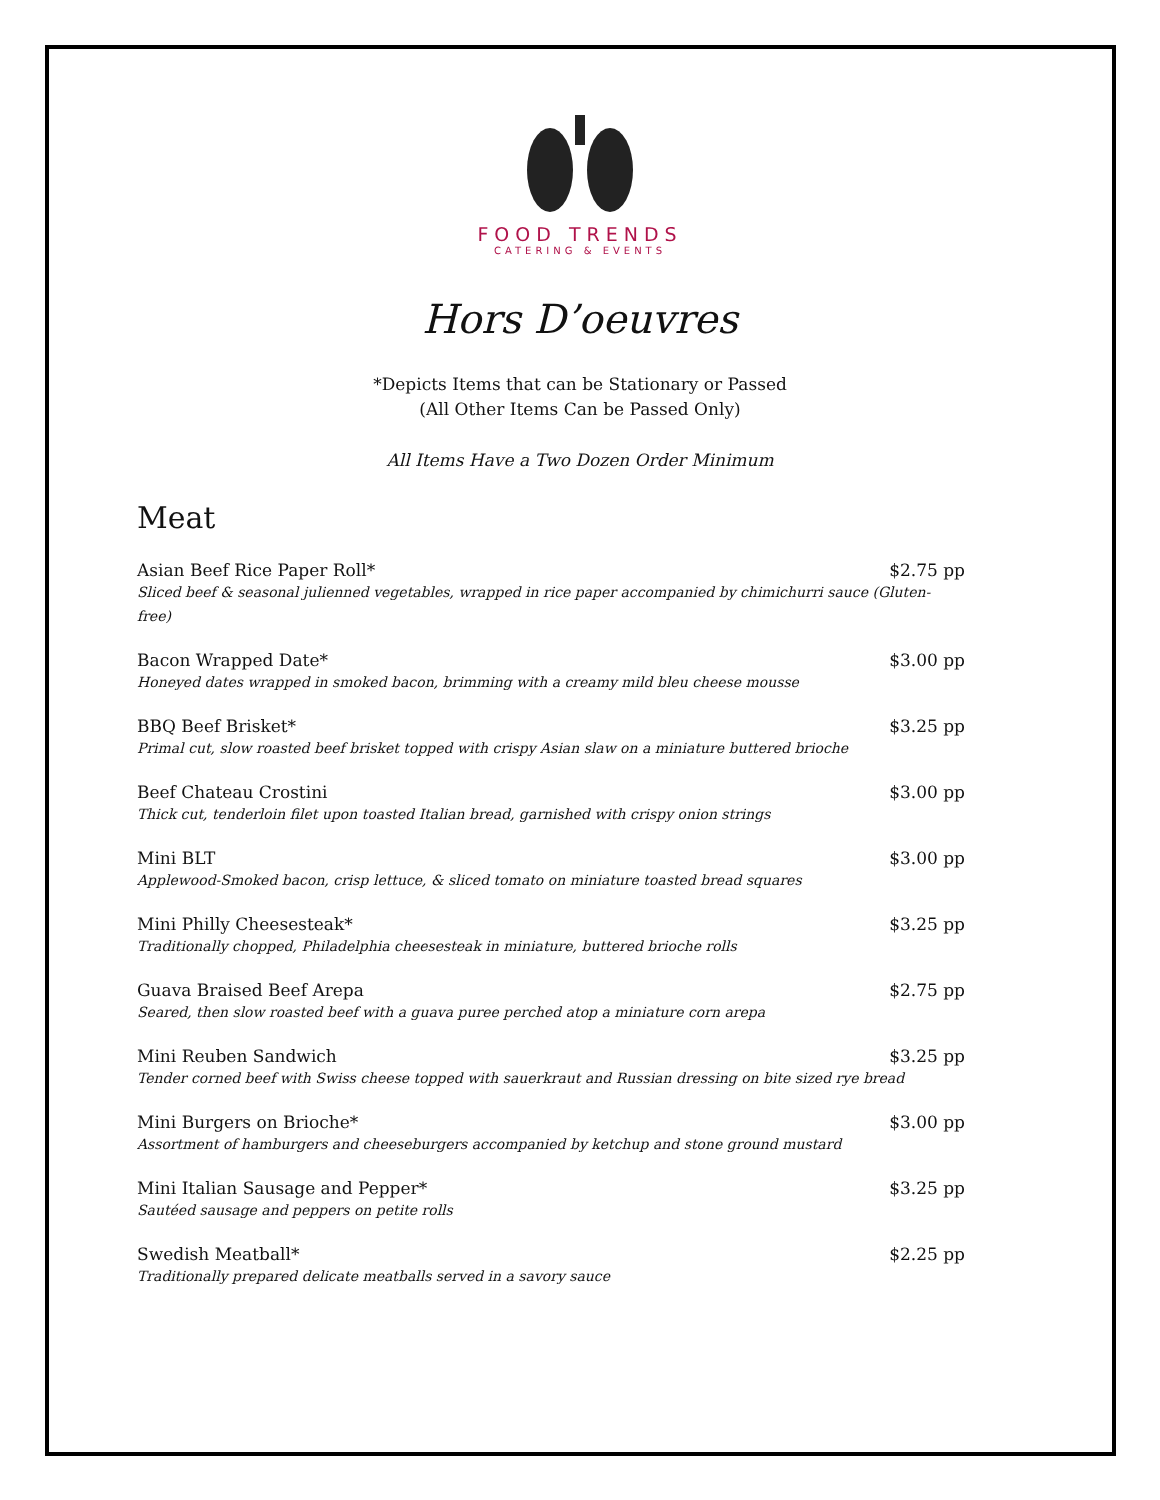FOOD TRENDS
CATERING & EVENTS
Hors D’oeuvres
*Depicts Items that can be Stationary or Passed
(All Other Items Can be Passed Only)
All Items Have a Two Dozen Order Minimum
Meat
Asian Beef Rice Paper Roll* $2.75 pp
Sliced beef & seasonal julienned vegetables, wrapped in rice paper accompanied by chimichurri sauce (Gluten-free)
Bacon Wrapped Date* $3.00 pp
Honeyed dates wrapped in smoked bacon, brimming with a creamy mild bleu cheese mousse
BBQ Beef Brisket* $3.25 pp
Primal cut, slow roasted beef brisket topped with crispy Asian slaw on a miniature buttered brioche
Beef Chateau Crostini $3.00 pp
Thick cut, tenderloin filet upon toasted Italian bread, garnished with crispy onion strings
Mini BLT $3.00 pp
Applewood-Smoked bacon, crisp lettuce, & sliced tomato on miniature toasted bread squares
Mini Philly Cheesesteak* $3.25 pp
Traditionally chopped, Philadelphia cheesesteak in miniature, buttered brioche rolls
Guava Braised Beef Arepa $2.75 pp
Seared, then slow roasted beef with a guava puree perched atop a miniature corn arepa
Mini Reuben Sandwich $3.25 pp
Tender corned beef with Swiss cheese topped with sauerkraut and Russian dressing on bite sized rye bread
Mini Burgers on Brioche* $3.00 pp
Assortment of hamburgers and cheeseburgers accompanied by ketchup and stone ground mustard
Mini Italian Sausage and Pepper* $3.25 pp
Sautéed sausage and peppers on petite rolls
Swedish Meatball* $2.25 pp
Traditionally prepared delicate meatballs served in a savory sauce